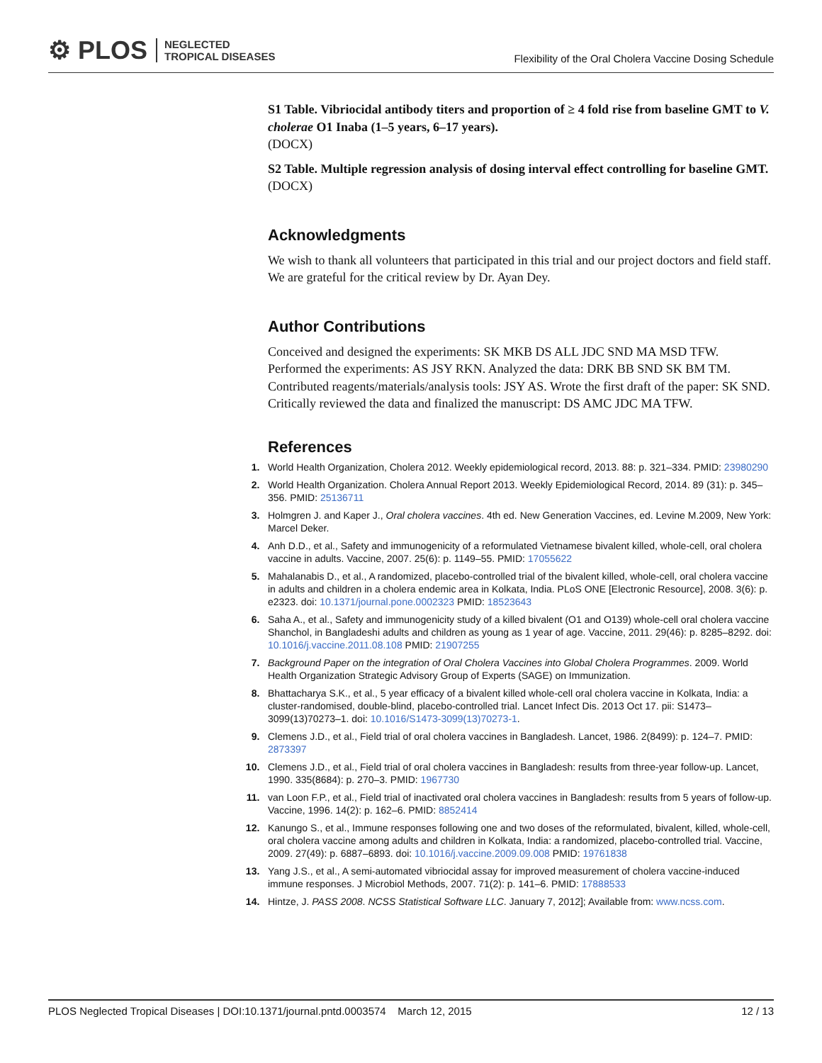⚙ PLOS NEGLECTED
TROPICAL DISEASES
Flexibility of the Oral Cholera Vaccine Dosing Schedule
S1 Table. Vibriocidal antibody titers and proportion of ≥ 4 fold rise from baseline GMT to V. cholerae O1 Inaba (1–5 years, 6–17 years).
(DOCX)
S2 Table. Multiple regression analysis of dosing interval effect controlling for baseline GMT.
(DOCX)
Acknowledgments
We wish to thank all volunteers that participated in this trial and our project doctors and field staff. We are grateful for the critical review by Dr. Ayan Dey.
Author Contributions
Conceived and designed the experiments: SK MKB DS ALL JDC SND MA MSD TFW. Performed the experiments: AS JSY RKN. Analyzed the data: DRK BB SND SK BM TM. Contributed reagents/materials/analysis tools: JSY AS. Wrote the first draft of the paper: SK SND. Critically reviewed the data and finalized the manuscript: DS AMC JDC MA TFW.
References
1. World Health Organization, Cholera 2012. Weekly epidemiological record, 2013. 88: p. 321–334. PMID: 23980290
2. World Health Organization. Cholera Annual Report 2013. Weekly Epidemiological Record, 2014. 89 (31): p. 345–356. PMID: 25136711
3. Holmgren J. and Kaper J., Oral cholera vaccines. 4th ed. New Generation Vaccines, ed. Levine M.2009, New York: Marcel Deker.
4. Anh D.D., et al., Safety and immunogenicity of a reformulated Vietnamese bivalent killed, whole-cell, oral cholera vaccine in adults. Vaccine, 2007. 25(6): p. 1149–55. PMID: 17055622
5. Mahalanabis D., et al., A randomized, placebo-controlled trial of the bivalent killed, whole-cell, oral cholera vaccine in adults and children in a cholera endemic area in Kolkata, India. PLoS ONE [Electronic Resource], 2008. 3(6): p. e2323. doi: 10.1371/journal.pone.0002323 PMID: 18523643
6. Saha A., et al., Safety and immunogenicity study of a killed bivalent (O1 and O139) whole-cell oral cholera vaccine Shanchol, in Bangladeshi adults and children as young as 1 year of age. Vaccine, 2011. 29(46): p. 8285–8292. doi: 10.1016/j.vaccine.2011.08.108 PMID: 21907255
7. Background Paper on the integration of Oral Cholera Vaccines into Global Cholera Programmes. 2009. World Health Organization Strategic Advisory Group of Experts (SAGE) on Immunization.
8. Bhattacharya S.K., et al., 5 year efficacy of a bivalent killed whole-cell oral cholera vaccine in Kolkata, India: a cluster-randomised, double-blind, placebo-controlled trial. Lancet Infect Dis. 2013 Oct 17. pii: S1473– 3099(13)70273–1. doi: 10.1016/S1473-3099(13)70273-1.
9. Clemens J.D., et al., Field trial of oral cholera vaccines in Bangladesh. Lancet, 1986. 2(8499): p. 124–7. PMID: 2873397
10. Clemens J.D., et al., Field trial of oral cholera vaccines in Bangladesh: results from three-year follow-up. Lancet, 1990. 335(8684): p. 270–3. PMID: 1967730
11. van Loon F.P., et al., Field trial of inactivated oral cholera vaccines in Bangladesh: results from 5 years of follow-up. Vaccine, 1996. 14(2): p. 162–6. PMID: 8852414
12. Kanungo S., et al., Immune responses following one and two doses of the reformulated, bivalent, killed, whole-cell, oral cholera vaccine among adults and children in Kolkata, India: a randomized, placebo-controlled trial. Vaccine, 2009. 27(49): p. 6887–6893. doi: 10.1016/j.vaccine.2009.09.008 PMID: 19761838
13. Yang J.S., et al., A semi-automated vibriocidal assay for improved measurement of cholera vaccine-induced immune responses. J Microbiol Methods, 2007. 71(2): p. 141–6. PMID: 17888533
14. Hintze, J. PASS 2008. NCSS Statistical Software LLC. January 7, 2012]; Available from: www.ncss.com.
PLOS Neglected Tropical Diseases | DOI:10.1371/journal.pntd.0003574 March 12, 2015 12 / 13